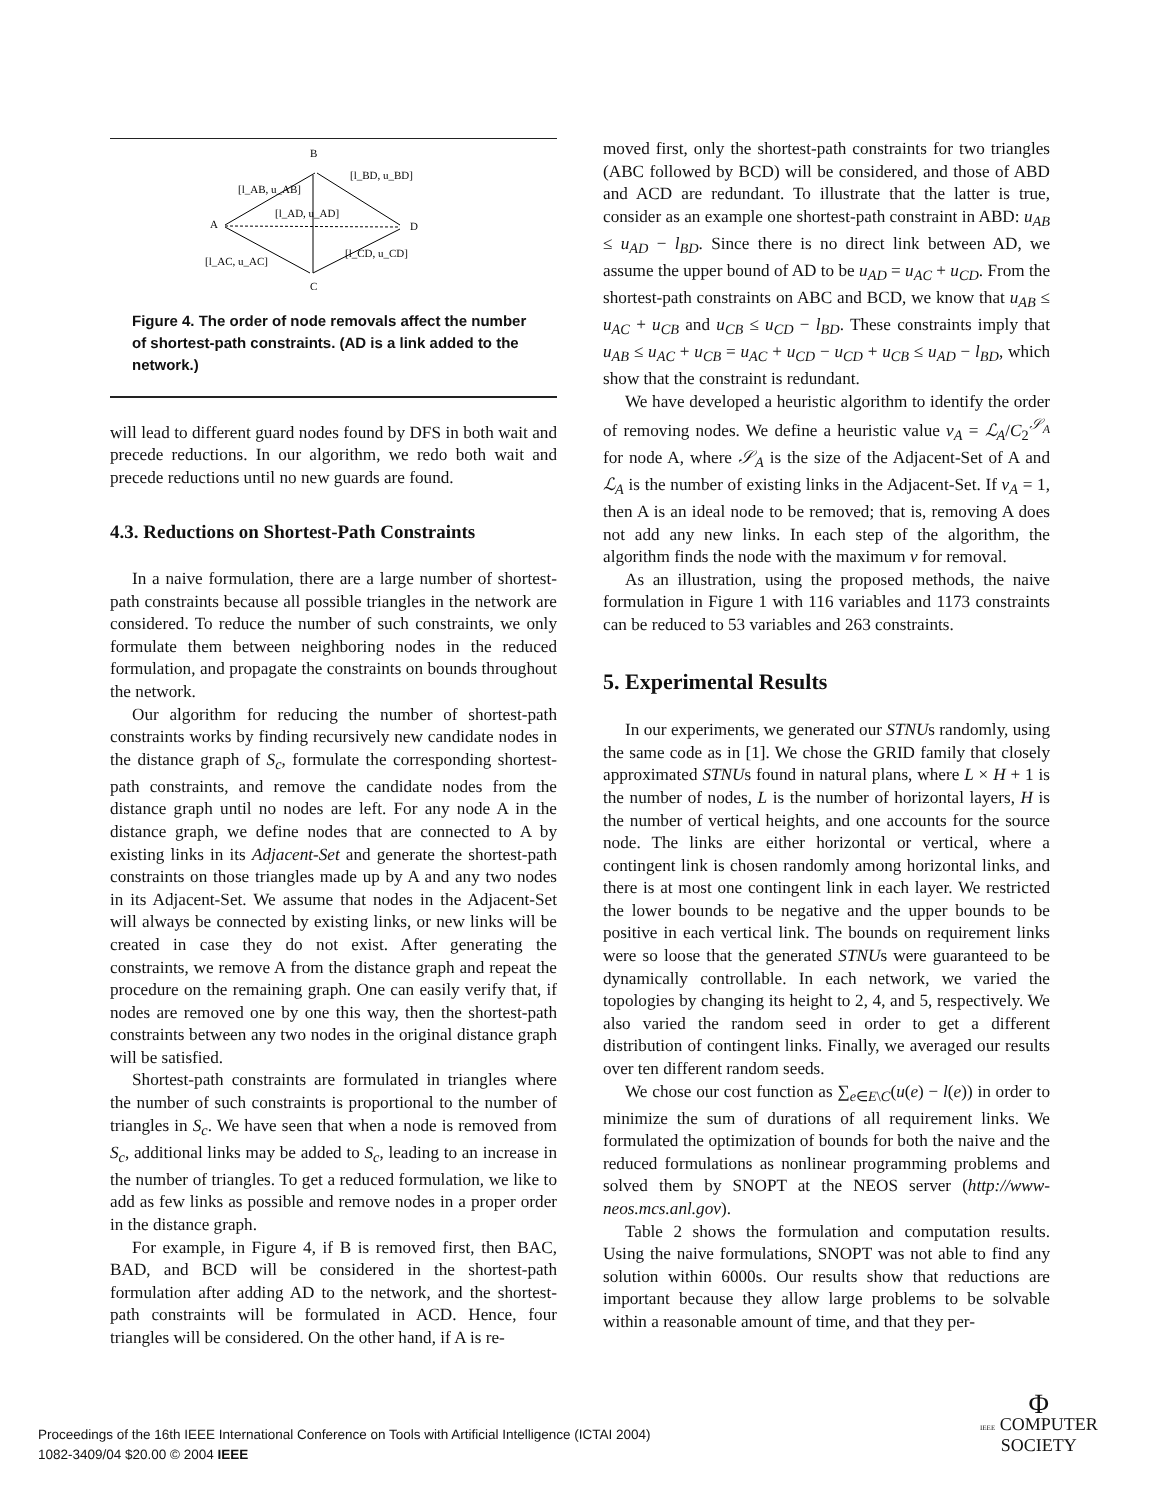B
A
D
C
[l_AB, u_AB]
[l_BD, u_BD]
[l_AD, u_AD]
[l_AC, u_AC]
[l_CD, u_CD]
Figure 4. The order of node removals affect the number of shortest-path constraints. (AD is a link added to the network.)
will lead to different guard nodes found by DFS in both wait and precede reductions. In our algorithm, we redo both wait and precede reductions until no new guards are found.
4.3. Reductions on Shortest-Path Constraints
In a naive formulation, there are a large number of shortest-path constraints because all possible triangles in the network are considered. To reduce the number of such constraints, we only formulate them between neighboring nodes in the reduced formulation, and propagate the constraints on bounds throughout the network.
Our algorithm for reducing the number of shortest-path constraints works by finding recursively new candidate nodes in the distance graph of S<sub>c</sub>, formulate the corresponding shortest-path constraints, and remove the candidate nodes from the distance graph until no nodes are left. For any node A in the distance graph, we define nodes that are connected to A by existing links in its Adjacent-Set and generate the shortest-path constraints on those triangles made up by A and any two nodes in its Adjacent-Set. We assume that nodes in the Adjacent-Set will always be connected by existing links, or new links will be created in case they do not exist. After generating the constraints, we remove A from the distance graph and repeat the procedure on the remaining graph. One can easily verify that, if nodes are removed one by one this way, then the shortest-path constraints between any two nodes in the original distance graph will be satisfied.
Shortest-path constraints are formulated in triangles where the number of such constraints is proportional to the number of triangles in S<sub>c</sub>. We have seen that when a node is removed from S<sub>c</sub>, additional links may be added to S<sub>c</sub>, leading to an increase in the number of triangles. To get a reduced formulation, we like to add as few links as possible and remove nodes in a proper order in the distance graph.
For example, in Figure 4, if B is removed first, then BAC, BAD, and BCD will be considered in the shortest-path formulation after adding AD to the network, and the shortest-path constraints will be formulated in ACD. Hence, four triangles will be considered. On the other hand, if A is re-
moved first, only the shortest-path constraints for two triangles (ABC followed by BCD) will be considered, and those of ABD and ACD are redundant. To illustrate that the latter is true, consider as an example one shortest-path constraint in ABD: u<sub>AB</sub> ≤ u<sub>AD</sub> − l<sub>BD</sub>. Since there is no direct link between AD, we assume the upper bound of AD to be u<sub>AD</sub> = u<sub>AC</sub> + u<sub>CD</sub>. From the shortest-path constraints on ABC and BCD, we know that u<sub>AB</sub> ≤ u<sub>AC</sub> + u<sub>CB</sub> and u<sub>CB</sub> ≤ u<sub>CD</sub> − l<sub>BD</sub>. These constraints imply that u<sub>AB</sub> ≤ u<sub>AC</sub> + u<sub>CB</sub> = u<sub>AC</sub> + u<sub>CD</sub> − u<sub>CD</sub> + u<sub>CB</sub> ≤ u<sub>AD</sub> − l<sub>BD</sub>, which show that the constraint is redundant.
We have developed a heuristic algorithm to identify the order of removing nodes. We define a heuristic value v<sub>A</sub> = ℒ<sub>A</sub>/C<sub>2</sub><sup>𝒮<sub>A</sub></sup> for node A, where 𝒮<sub>A</sub> is the size of the Adjacent-Set of A and ℒ<sub>A</sub> is the number of existing links in the Adjacent-Set. If v<sub>A</sub> = 1, then A is an ideal node to be removed; that is, removing A does not add any new links. In each step of the algorithm, the algorithm finds the node with the maximum v for removal.
As an illustration, using the proposed methods, the naive formulation in Figure 1 with 116 variables and 1173 constraints can be reduced to 53 variables and 263 constraints.
5. Experimental Results
In our experiments, we generated our STNUs randomly, using the same code as in [1]. We chose the GRID family that closely approximated STNUs found in natural plans, where L × H + 1 is the number of nodes, L is the number of horizontal layers, H is the number of vertical heights, and one accounts for the source node. The links are either horizontal or vertical, where a contingent link is chosen randomly among horizontal links, and there is at most one contingent link in each layer. We restricted the lower bounds to be negative and the upper bounds to be positive in each vertical link. The bounds on requirement links were so loose that the generated STNUs were guaranteed to be dynamically controllable. In each network, we varied the topologies by changing its height to 2, 4, and 5, respectively. We also varied the random seed in order to get a different distribution of contingent links. Finally, we averaged our results over ten different random seeds.
We chose our cost function as ∑<sub>e∈E\C</sub>(u(e) − l(e)) in order to minimize the sum of durations of all requirement links. We formulated the optimization of bounds for both the naive and the reduced formulations as nonlinear programming problems and solved them by SNOPT at the NEOS server (http://www-neos.mcs.anl.gov).
Table 2 shows the formulation and computation results. Using the naive formulations, SNOPT was not able to find any solution within 6000s. Our results show that reductions are important because they allow large problems to be solvable within a reasonable amount of time, and that they per-
Proceedings of the 16th IEEE International Conference on Tools with Artificial Intelligence (ICTAI 2004)
1082-3409/04 $20.00 © 2004 IEEE
Φ
IEEE COMPUTER
SOCIETY